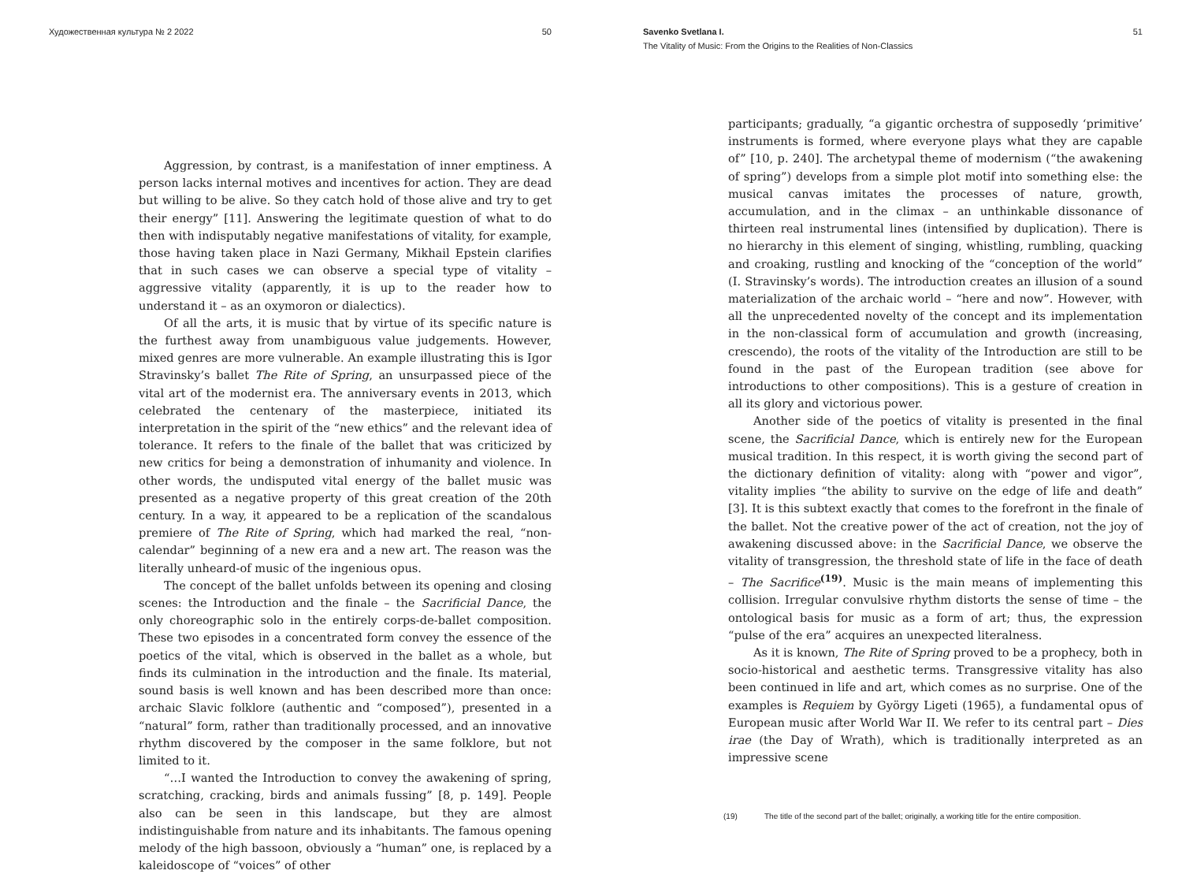Художественная культура № 2 2022 50
Aggression, by contrast, is a manifestation of inner emptiness. A person lacks internal motives and incentives for action. They are dead but willing to be alive. So they catch hold of those alive and try to get their energy” [11]. Answering the legitimate question of what to do then with indisputably negative manifestations of vitality, for example, those having taken place in Nazi Germany, Mikhail Epstein clarifies that in such cases we can observe a special type of vitality – aggressive vitality (apparently, it is up to the reader how to understand it – as an oxymoron or dialectics).
Of all the arts, it is music that by virtue of its specific nature is the furthest away from unambiguous value judgements. However, mixed genres are more vulnerable. An example illustrating this is Igor Stravinsky’s ballet The Rite of Spring, an unsurpassed piece of the vital art of the modernist era. The anniversary events in 2013, which celebrated the centenary of the masterpiece, initiated its interpretation in the spirit of the “new ethics” and the relevant idea of tolerance. It refers to the finale of the ballet that was criticized by new critics for being a demonstration of inhumanity and violence. In other words, the undisputed vital energy of the ballet music was presented as a negative property of this great creation of the 20th century. In a way, it appeared to be a replication of the scandalous premiere of The Rite of Spring, which had marked the real, “non-calendar” beginning of a new era and a new art. The reason was the literally unheard-of music of the ingenious opus.
The concept of the ballet unfolds between its opening and closing scenes: the Introduction and the finale – the Sacrificial Dance, the only choreographic solo in the entirely corps-de-ballet composition. These two episodes in a concentrated form convey the essence of the poetics of the vital, which is observed in the ballet as a whole, but finds its culmination in the introduction and the finale. Its material, sound basis is well known and has been described more than once: archaic Slavic folklore (authentic and “composed”), presented in a “natural” form, rather than traditionally processed, and an innovative rhythm discovered by the composer in the same folklore, but not limited to it.
“…I wanted the Introduction to convey the awakening of spring, scratching, cracking, birds and animals fussing” [8, p. 149]. People also can be seen in this landscape, but they are almost indistinguishable from nature and its inhabitants. The famous opening melody of the high bassoon, obviously a “human” one, is replaced by a kaleidoscope of “voices” of other
Savenko Svetlana I. 51
The Vitality of Music: From the Origins to the Realities of Non-Classics
participants; gradually, “a gigantic orchestra of supposedly ‘primitive’ instruments is formed, where everyone plays what they are capable of” [10, p. 240]. The archetypal theme of modernism (“the awakening of spring”) develops from a simple plot motif into something else: the musical canvas imitates the processes of nature, growth, accumulation, and in the climax – an unthinkable dissonance of thirteen real instrumental lines (intensified by duplication). There is no hierarchy in this element of singing, whistling, rumbling, quacking and croaking, rustling and knocking of the “conception of the world” (I. Stravinsky’s words). The introduction creates an illusion of a sound materialization of the archaic world – “here and now”. However, with all the unprecedented novelty of the concept and its implementation in the non-classical form of accumulation and growth (increasing, crescendo), the roots of the vitality of the Introduction are still to be found in the past of the European tradition (see above for introductions to other compositions). This is a gesture of creation in all its glory and victorious power.
Another side of the poetics of vitality is presented in the final scene, the Sacrificial Dance, which is entirely new for the European musical tradition. In this respect, it is worth giving the second part of the dictionary definition of vitality: along with “power and vigor”, vitality implies “the ability to survive on the edge of life and death” [3]. It is this subtext exactly that comes to the forefront in the finale of the ballet. Not the creative power of the act of creation, not the joy of awakening discussed above: in the Sacrificial Dance, we observe the vitality of transgression, the threshold state of life in the face of death – The Sacrifice<sup>(19)</sup>. Music is the main means of implementing this collision. Irregular convulsive rhythm distorts the sense of time – the ontological basis for music as a form of art; thus, the expression “pulse of the era” acquires an unexpected literalness.
As it is known, The Rite of Spring proved to be a prophecy, both in socio-historical and aesthetic terms. Transgressive vitality has also been continued in life and art, which comes as no surprise. One of the examples is Requiem by György Ligeti (1965), a fundamental opus of European music after World War II. We refer to its central part – Dies irae (the Day of Wrath), which is traditionally interpreted as an impressive scene
(19) The title of the second part of the ballet; originally, a working title for the entire composition.